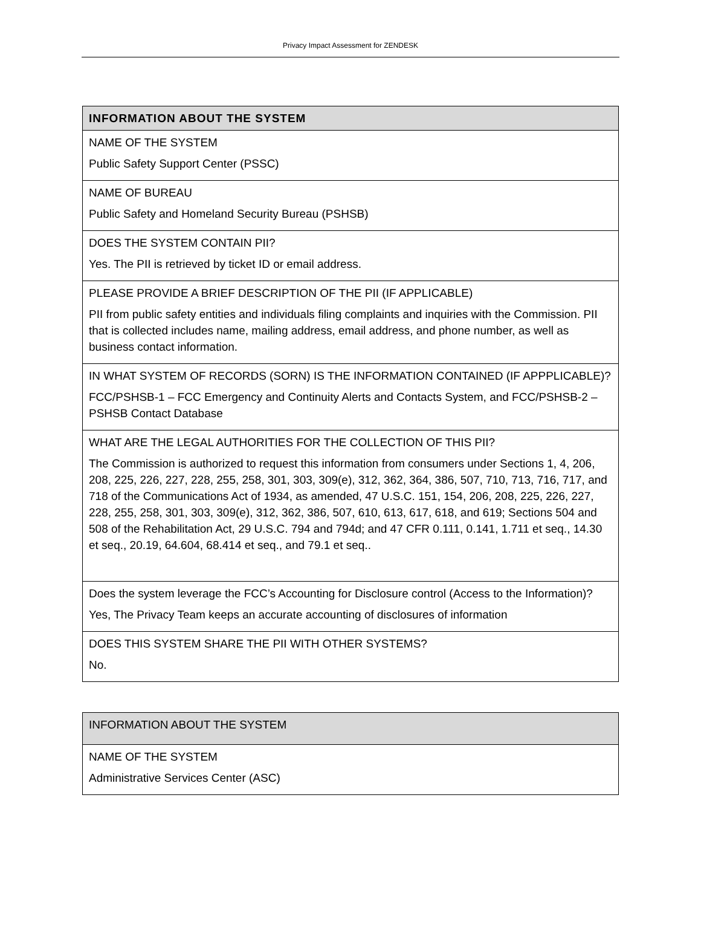Privacy Impact Assessment for ZENDESK
| INFORMATION ABOUT THE SYSTEM |
| --- |
| NAME OF THE SYSTEM Public Safety Support Center (PSSC) |
| NAME OF BUREAU Public Safety and Homeland Security Bureau (PSHSB) |
| DOES THE SYSTEM CONTAIN PII? Yes. The PII is retrieved by ticket ID or email address. |
| PLEASE PROVIDE A BRIEF DESCRIPTION OF THE PII (IF APPLICABLE) PII from public safety entities and individuals filing complaints and inquiries with the Commission. PII that is collected includes name, mailing address, email address, and phone number, as well as business contact information. |
| IN WHAT SYSTEM OF RECORDS (SORN) IS THE INFORMATION CONTAINED (IF APPPLICABLE)? FCC/PSHSB-1 – FCC Emergency and Continuity Alerts and Contacts System, and FCC/PSHSB-2 – PSHSB Contact Database |
| WHAT ARE THE LEGAL AUTHORITIES FOR THE COLLECTION OF THIS PII? The Commission is authorized to request this information from consumers under Sections 1, 4, 206, 208, 225, 226, 227, 228, 255, 258, 301, 303, 309(e), 312, 362, 364, 386, 507, 710, 713, 716, 717, and 718 of the Communications Act of 1934, as amended, 47 U.S.C. 151, 154, 206, 208, 225, 226, 227, 228, 255, 258, 301, 303, 309(e), 312, 362, 386, 507, 610, 613, 617, 618, and 619; Sections 504 and 508 of the Rehabilitation Act, 29 U.S.C. 794 and 794d; and 47 CFR 0.111, 0.141, 1.711 et seq., 14.30 et seq., 20.19, 64.604, 68.414 et seq., and 79.1 et seq.. |
| Does the system leverage the FCC’s Accounting for Disclosure control (Access to the Information)? Yes, The Privacy Team keeps an accurate accounting of disclosures of information |
| DOES THIS SYSTEM SHARE THE PII WITH OTHER SYSTEMS? No. |
| INFORMATION ABOUT THE SYSTEM |
| --- |
| NAME OF THE SYSTEM Administrative Services Center (ASC) |